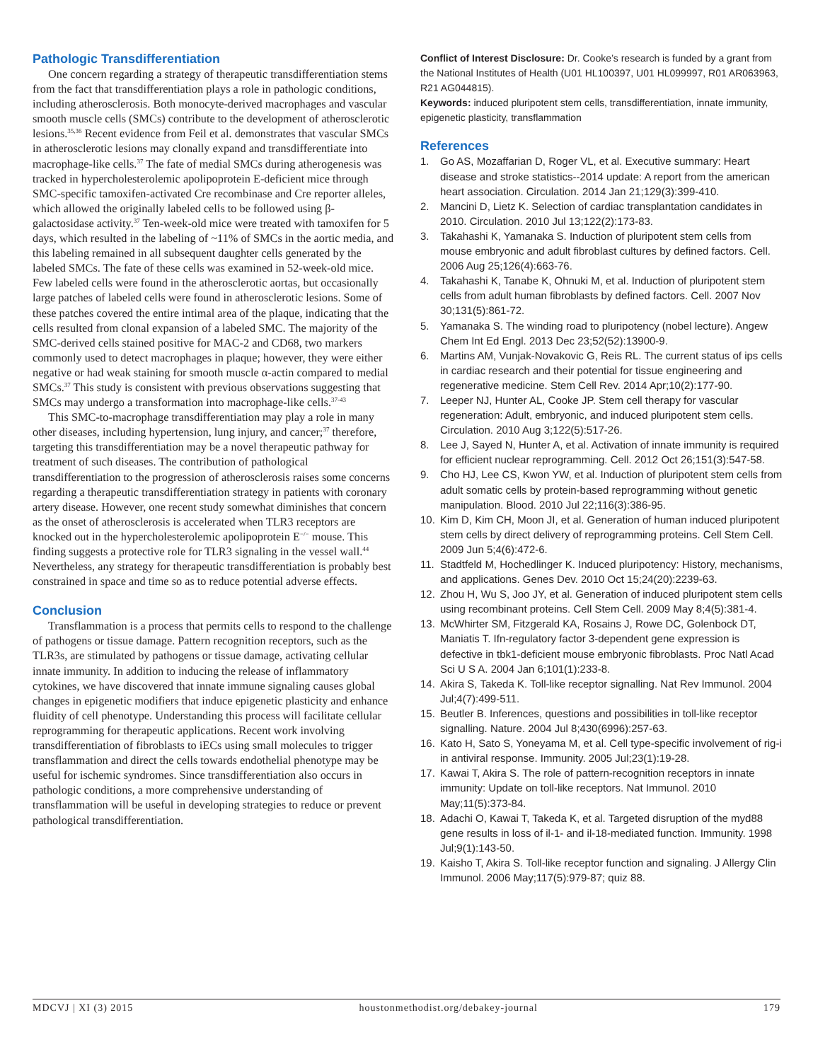Pathologic Transdifferentiation
One concern regarding a strategy of therapeutic transdifferentiation stems from the fact that transdifferentiation plays a role in pathologic conditions, including atherosclerosis. Both monocyte-derived macrophages and vascular smooth muscle cells (SMCs) contribute to the development of atherosclerotic lesions.<sup>35,36</sup> Recent evidence from Feil et al. demonstrates that vascular SMCs in atherosclerotic lesions may clonally expand and transdifferentiate into macrophage-like cells.<sup>37</sup> The fate of medial SMCs during atherogenesis was tracked in hypercholesterolemic apolipoprotein E-deficient mice through SMC-specific tamoxifen-activated Cre recombinase and Cre reporter alleles, which allowed the originally labeled cells to be followed using β-galactosidase activity.<sup>37</sup> Ten-week-old mice were treated with tamoxifen for 5 days, which resulted in the labeling of ~11% of SMCs in the aortic media, and this labeling remained in all subsequent daughter cells generated by the labeled SMCs. The fate of these cells was examined in 52-week-old mice. Few labeled cells were found in the atherosclerotic aortas, but occasionally large patches of labeled cells were found in atherosclerotic lesions. Some of these patches covered the entire intimal area of the plaque, indicating that the cells resulted from clonal expansion of a labeled SMC. The majority of the SMC-derived cells stained positive for MAC-2 and CD68, two markers commonly used to detect macrophages in plaque; however, they were either negative or had weak staining for smooth muscle α-actin compared to medial SMCs.<sup>37</sup> This study is consistent with previous observations suggesting that SMCs may undergo a transformation into macrophage-like cells.<sup>37-43</sup>
This SMC-to-macrophage transdifferentiation may play a role in many other diseases, including hypertension, lung injury, and cancer;<sup>37</sup> therefore, targeting this transdifferentiation may be a novel therapeutic pathway for treatment of such diseases. The contribution of pathological transdifferentiation to the progression of atherosclerosis raises some concerns regarding a therapeutic transdifferentiation strategy in patients with coronary artery disease. However, one recent study somewhat diminishes that concern as the onset of atherosclerosis is accelerated when TLR3 receptors are knocked out in the hypercholesterolemic apolipoprotein E<sup>−/−</sup> mouse. This finding suggests a protective role for TLR3 signaling in the vessel wall.<sup>44</sup> Nevertheless, any strategy for therapeutic transdifferentiation is probably best constrained in space and time so as to reduce potential adverse effects.
Conclusion
Transflammation is a process that permits cells to respond to the challenge of pathogens or tissue damage. Pattern recognition receptors, such as the TLR3s, are stimulated by pathogens or tissue damage, activating cellular innate immunity. In addition to inducing the release of inflammatory cytokines, we have discovered that innate immune signaling causes global changes in epigenetic modifiers that induce epigenetic plasticity and enhance fluidity of cell phenotype. Understanding this process will facilitate cellular reprogramming for therapeutic applications. Recent work involving transdifferentiation of fibroblasts to iECs using small molecules to trigger transflammation and direct the cells towards endothelial phenotype may be useful for ischemic syndromes. Since transdifferentiation also occurs in pathologic conditions, a more comprehensive understanding of transflammation will be useful in developing strategies to reduce or prevent pathological transdifferentiation.
Conflict of Interest Disclosure: Dr. Cooke’s research is funded by a grant from the National Institutes of Health (U01 HL100397, U01 HL099997, R01 AR063963, R21 AG044815).
Keywords: induced pluripotent stem cells, transdifferentiation, innate immunity, epigenetic plasticity, transflammation
References
1. Go AS, Mozaffarian D, Roger VL, et al. Executive summary: Heart disease and stroke statistics--2014 update: A report from the american heart association. Circulation. 2014 Jan 21;129(3):399-410.
2. Mancini D, Lietz K. Selection of cardiac transplantation candidates in 2010. Circulation. 2010 Jul 13;122(2):173-83.
3. Takahashi K, Yamanaka S. Induction of pluripotent stem cells from mouse embryonic and adult fibroblast cultures by defined factors. Cell. 2006 Aug 25;126(4):663-76.
4. Takahashi K, Tanabe K, Ohnuki M, et al. Induction of pluripotent stem cells from adult human fibroblasts by defined factors. Cell. 2007 Nov 30;131(5):861-72.
5. Yamanaka S. The winding road to pluripotency (nobel lecture). Angew Chem Int Ed Engl. 2013 Dec 23;52(52):13900-9.
6. Martins AM, Vunjak-Novakovic G, Reis RL. The current status of ips cells in cardiac research and their potential for tissue engineering and regenerative medicine. Stem Cell Rev. 2014 Apr;10(2):177-90.
7. Leeper NJ, Hunter AL, Cooke JP. Stem cell therapy for vascular regeneration: Adult, embryonic, and induced pluripotent stem cells. Circulation. 2010 Aug 3;122(5):517-26.
8. Lee J, Sayed N, Hunter A, et al. Activation of innate immunity is required for efficient nuclear reprogramming. Cell. 2012 Oct 26;151(3):547-58.
9. Cho HJ, Lee CS, Kwon YW, et al. Induction of pluripotent stem cells from adult somatic cells by protein-based reprogramming without genetic manipulation. Blood. 2010 Jul 22;116(3):386-95.
10. Kim D, Kim CH, Moon JI, et al. Generation of human induced pluripotent stem cells by direct delivery of reprogramming proteins. Cell Stem Cell. 2009 Jun 5;4(6):472-6.
11. Stadtfeld M, Hochedlinger K. Induced pluripotency: History, mechanisms, and applications. Genes Dev. 2010 Oct 15;24(20):2239-63.
12. Zhou H, Wu S, Joo JY, et al. Generation of induced pluripotent stem cells using recombinant proteins. Cell Stem Cell. 2009 May 8;4(5):381-4.
13. McWhirter SM, Fitzgerald KA, Rosains J, Rowe DC, Golenbock DT, Maniatis T. Ifn-regulatory factor 3-dependent gene expression is defective in tbk1-deficient mouse embryonic fibroblasts. Proc Natl Acad Sci U S A. 2004 Jan 6;101(1):233-8.
14. Akira S, Takeda K. Toll-like receptor signalling. Nat Rev Immunol. 2004 Jul;4(7):499-511.
15. Beutler B. Inferences, questions and possibilities in toll-like receptor signalling. Nature. 2004 Jul 8;430(6996):257-63.
16. Kato H, Sato S, Yoneyama M, et al. Cell type-specific involvement of rig-i in antiviral response. Immunity. 2005 Jul;23(1):19-28.
17. Kawai T, Akira S. The role of pattern-recognition receptors in innate immunity: Update on toll-like receptors. Nat Immunol. 2010 May;11(5):373-84.
18. Adachi O, Kawai T, Takeda K, et al. Targeted disruption of the myd88 gene results in loss of il-1- and il-18-mediated function. Immunity. 1998 Jul;9(1):143-50.
19. Kaisho T, Akira S. Toll-like receptor function and signaling. J Allergy Clin Immunol. 2006 May;117(5):979-87; quiz 88.
MDCVJ | XI (3) 2015 houstonmethodist.org/debakey-journal 179